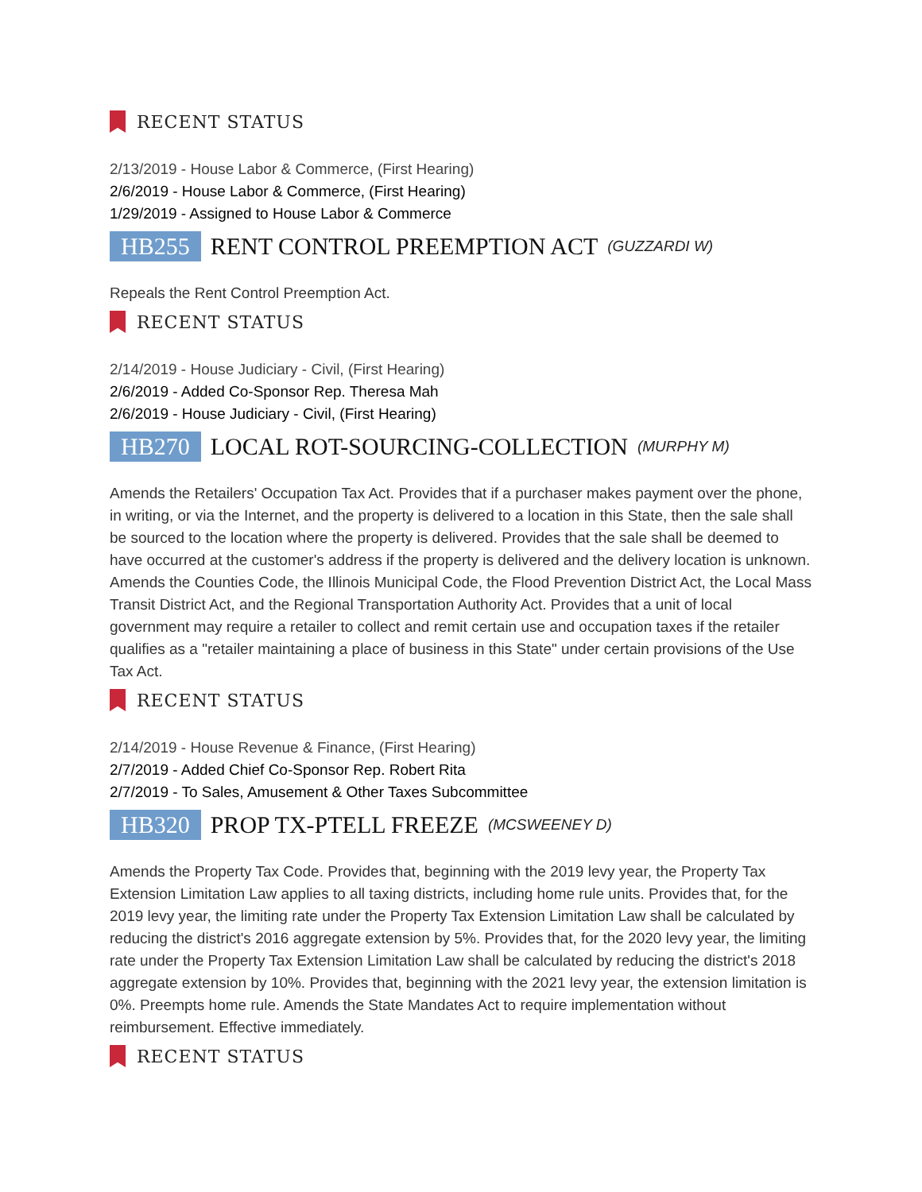RECENT STATUS
2/13/2019 - House Labor & Commerce, (First Hearing)
2/6/2019 - House Labor & Commerce, (First Hearing)
1/29/2019 - Assigned to House Labor & Commerce
HB255 RENT CONTROL PREEMPTION ACT (GUZZARDI W)
Repeals the Rent Control Preemption Act.
RECENT STATUS
2/14/2019 - House Judiciary - Civil, (First Hearing)
2/6/2019 - Added Co-Sponsor Rep. Theresa Mah
2/6/2019 - House Judiciary - Civil, (First Hearing)
HB270 LOCAL ROT-SOURCING-COLLECTION (MURPHY M)
Amends the Retailers' Occupation Tax Act. Provides that if a purchaser makes payment over the phone, in writing, or via the Internet, and the property is delivered to a location in this State, then the sale shall be sourced to the location where the property is delivered. Provides that the sale shall be deemed to have occurred at the customer's address if the property is delivered and the delivery location is unknown. Amends the Counties Code, the Illinois Municipal Code, the Flood Prevention District Act, the Local Mass Transit District Act, and the Regional Transportation Authority Act. Provides that a unit of local government may require a retailer to collect and remit certain use and occupation taxes if the retailer qualifies as a "retailer maintaining a place of business in this State" under certain provisions of the Use Tax Act.
RECENT STATUS
2/14/2019 - House Revenue & Finance, (First Hearing)
2/7/2019 - Added Chief Co-Sponsor Rep. Robert Rita
2/7/2019 - To Sales, Amusement & Other Taxes Subcommittee
HB320 PROP TX-PTELL FREEZE (MCSWEENEY D)
Amends the Property Tax Code. Provides that, beginning with the 2019 levy year, the Property Tax Extension Limitation Law applies to all taxing districts, including home rule units. Provides that, for the 2019 levy year, the limiting rate under the Property Tax Extension Limitation Law shall be calculated by reducing the district's 2016 aggregate extension by 5%. Provides that, for the 2020 levy year, the limiting rate under the Property Tax Extension Limitation Law shall be calculated by reducing the district's 2018 aggregate extension by 10%. Provides that, beginning with the 2021 levy year, the extension limitation is 0%. Preempts home rule. Amends the State Mandates Act to require implementation without reimbursement. Effective immediately.
RECENT STATUS